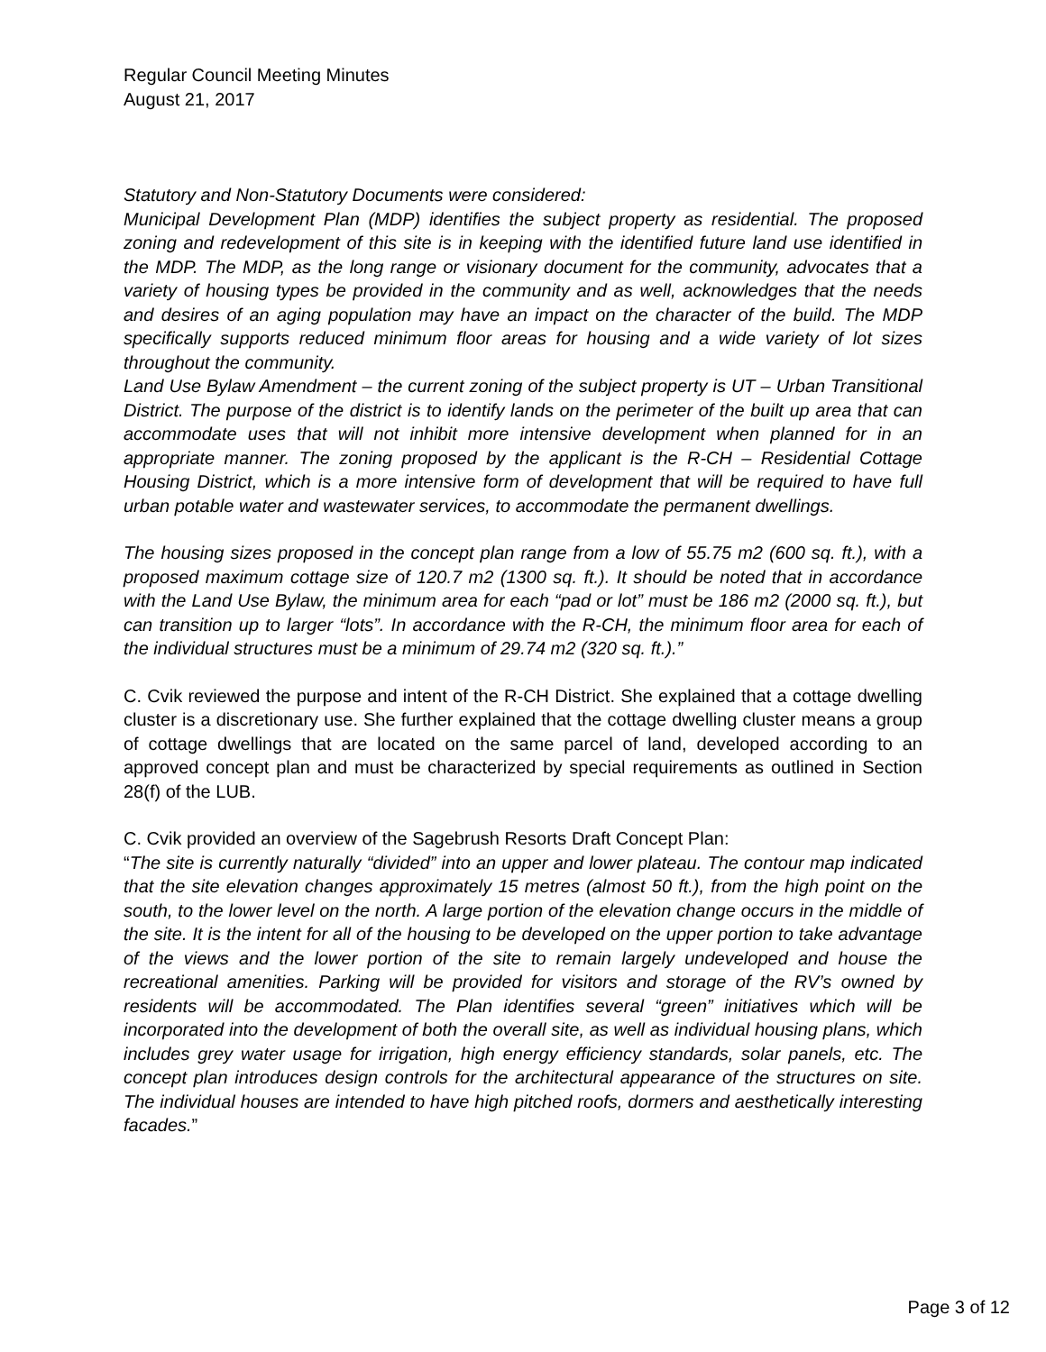Regular Council Meeting Minutes
August 21, 2017
Statutory and Non-Statutory Documents were considered:
Municipal Development Plan (MDP) identifies the subject property as residential. The proposed zoning and redevelopment of this site is in keeping with the identified future land use identified in the MDP. The MDP, as the long range or visionary document for the community, advocates that a variety of housing types be provided in the community and as well, acknowledges that the needs and desires of an aging population may have an impact on the character of the build. The MDP specifically supports reduced minimum floor areas for housing and a wide variety of lot sizes throughout the community.
Land Use Bylaw Amendment – the current zoning of the subject property is UT – Urban Transitional District. The purpose of the district is to identify lands on the perimeter of the built up area that can accommodate uses that will not inhibit more intensive development when planned for in an appropriate manner. The zoning proposed by the applicant is the R-CH – Residential Cottage Housing District, which is a more intensive form of development that will be required to have full urban potable water and wastewater services, to accommodate the permanent dwellings.
The housing sizes proposed in the concept plan range from a low of 55.75 m2 (600 sq. ft.), with a proposed maximum cottage size of 120.7 m2 (1300 sq. ft.). It should be noted that in accordance with the Land Use Bylaw, the minimum area for each “pad or lot” must be 186 m2 (2000 sq. ft.), but can transition up to larger “lots”. In accordance with the R-CH, the minimum floor area for each of the individual structures must be a minimum of 29.74 m2 (320 sq. ft.).”
C. Cvik reviewed the purpose and intent of the R-CH District. She explained that a cottage dwelling cluster is a discretionary use. She further explained that the cottage dwelling cluster means a group of cottage dwellings that are located on the same parcel of land, developed according to an approved concept plan and must be characterized by special requirements as outlined in Section 28(f) of the LUB.
C. Cvik provided an overview of the Sagebrush Resorts Draft Concept Plan:
“The site is currently naturally “divided” into an upper and lower plateau. The contour map indicated that the site elevation changes approximately 15 metres (almost 50 ft.), from the high point on the south, to the lower level on the north. A large portion of the elevation change occurs in the middle of the site. It is the intent for all of the housing to be developed on the upper portion to take advantage of the views and the lower portion of the site to remain largely undeveloped and house the recreational amenities. Parking will be provided for visitors and storage of the RV’s owned by residents will be accommodated. The Plan identifies several “green” initiatives which will be incorporated into the development of both the overall site, as well as individual housing plans, which includes grey water usage for irrigation, high energy efficiency standards, solar panels, etc. The concept plan introduces design controls for the architectural appearance of the structures on site. The individual houses are intended to have high pitched roofs, dormers and aesthetically interesting facades.”
Page 3 of 12